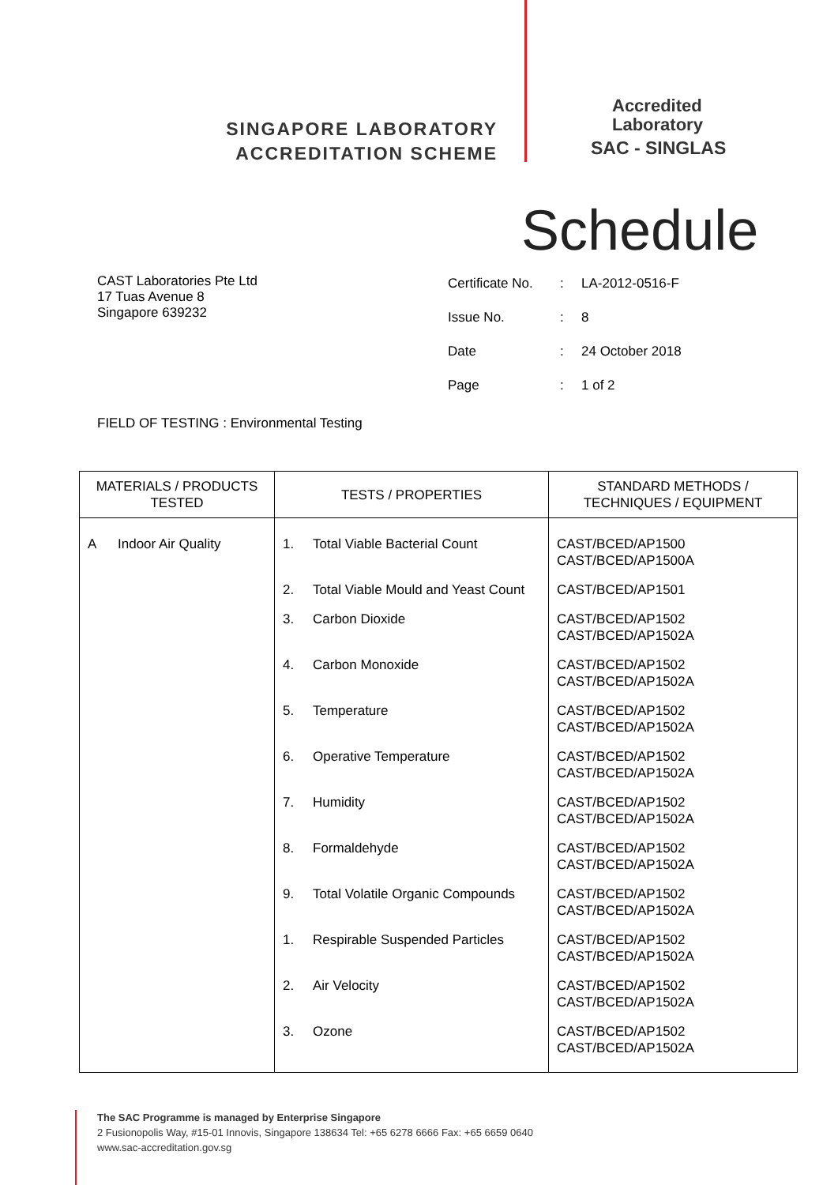SINGAPORE LABORATORY
ACCREDITATION SCHEME
Accredited
Laboratory
SAC - SINGLAS
Schedule
CAST Laboratories Pte Ltd
17 Tuas Avenue 8
Singapore 639232
| Certificate No. | : | LA-2012-0516-F |
| Issue No. | : | 8 |
| Date | : | 24 October 2018 |
| Page | : | 1 of 2 |
FIELD OF TESTING : Environmental Testing
| MATERIALS / PRODUCTS TESTED | TESTS / PROPERTIES | STANDARD METHODS / TECHNIQUES / EQUIPMENT |
| --- | --- | --- |
| A Indoor Air Quality | 1. Total Viable Bacterial Count | CAST/BCED/AP1500 CAST/BCED/AP1500A |
| | 2. Total Viable Mould and Yeast Count | CAST/BCED/AP1501 |
| | 3. Carbon Dioxide | CAST/BCED/AP1502 CAST/BCED/AP1502A |
| | 4. Carbon Monoxide | CAST/BCED/AP1502 CAST/BCED/AP1502A |
| | 5. Temperature | CAST/BCED/AP1502 CAST/BCED/AP1502A |
| | 6. Operative Temperature | CAST/BCED/AP1502 CAST/BCED/AP1502A |
| | 7. Humidity | CAST/BCED/AP1502 CAST/BCED/AP1502A |
| | 8. Formaldehyde | CAST/BCED/AP1502 CAST/BCED/AP1502A |
| | 9. Total Volatile Organic Compounds | CAST/BCED/AP1502 CAST/BCED/AP1502A |
| | 1. Respirable Suspended Particles | CAST/BCED/AP1502 CAST/BCED/AP1502A |
| | 2. Air Velocity | CAST/BCED/AP1502 CAST/BCED/AP1502A |
| | 3. Ozone | CAST/BCED/AP1502 CAST/BCED/AP1502A |
The SAC Programme is managed by Enterprise Singapore
2 Fusionopolis Way, #15-01 Innovis, Singapore 138634 Tel: +65 6278 6666 Fax: +65 6659 0640
www.sac-accreditation.gov.sg